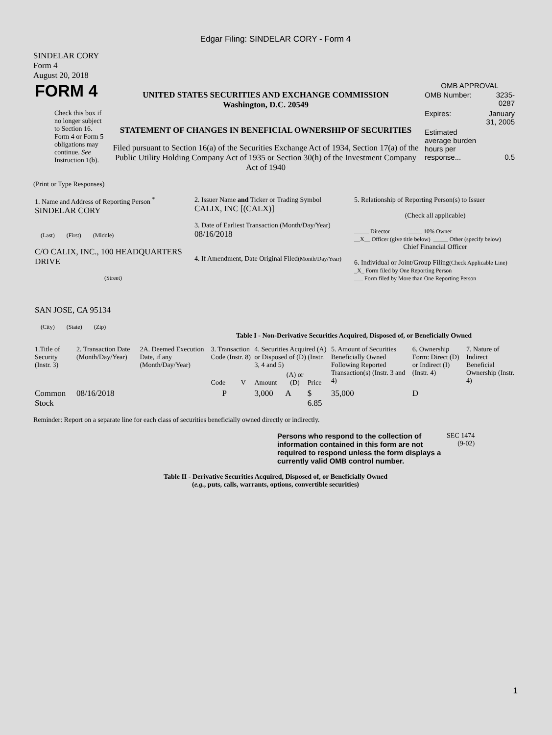Edgar Filing: SINDELAR CORY - Form 4
SINDELAR CORY
Form 4
August 20, 2018
| FORM 4 Check this box if no longer subject to Section 16. Form 4 or Form 5 obligations may continue. See Instruction 1(b). | UNITED STATES SECURITIES AND EXCHANGE COMMISSION Washington, D.C. 20549 STATEMENT OF CHANGES IN BENEFICIAL OWNERSHIP OF SECURITIES Filed pursuant to Section 16(a) of the Securities Exchange Act of 1934, Section 17(a) of the Public Utility Holding Company Act of 1935 or Section 30(h) of the Investment Company Act of 1940 | OMB APPROVAL / OMB Number: / 3235-0287 / / Expires: / January 31, 2005 / / Estimated average burden hours per response... / 0.5 / |
(Print or Type Responses)
| 1. Name and Address of Reporting Person <sup>*</sup> SINDELAR CORY (Last) (First) (Middle) C/O CALIX, INC., 100 HEADQUARTERS DRIVE (Street) SAN JOSE, CA 95134 (City) (State) (Zip) | 2. Issuer Name and Ticker or Trading Symbol CALIX, INC [(CALX)] 3. Date of Earliest Transaction (Month/Day/Year) 08/16/2018 4. If Amendment, Date Original Filed (Month/Day/Year) | 5. Relationship of Reporting Person(s) to Issuer (Check all applicable) _____ Director _____ 10% Owner __X__ Officer (give title below) _____ Other (specify below) Chief Financial Officer 6. Individual or Joint/Group Filing (Check Applicable Line) _X_ Form filed by One Reporting Person ___ Form filed by More than One Reporting Person |
Table I - Non-Derivative Securities Acquired, Disposed of, or Beneficially Owned
| 1.Title of Security (Instr. 3) | 2. Transaction Date (Month/Day/Year) | 2A. Deemed Execution Date, if any (Month/Day/Year) | 3. Transaction Code (Instr. 8) | | 4. Securities Acquired (A) or Disposed of (D) (Instr. 3, 4 and 5) | | | 5. Amount of Securities Beneficially Owned Following Reported Transaction(s) (Instr. 3 and 4) | 6. Ownership Form: Direct (D) or Indirect (I) (Instr. 4) | 7. Nature of Indirect Beneficial Ownership (Instr. 4) |
| --- | --- | --- | --- | --- | --- | --- | --- | --- | --- | --- |
| | | | Code | V | Amount | (A) or (D) | Price | | | |
| Common Stock | 08/16/2018 | | P | | 3,000 | A | $ 6.85 | 35,000 | D | |
Reminder: Report on a separate line for each class of securities beneficially owned directly or indirectly.
| Persons who respond to the collection of information contained in this form are not required to respond unless the form displays a currently valid OMB control number. | SEC 1474 (9-02) |
Table II - Derivative Securities Acquired, Disposed of, or Beneficially Owned
(e.g., puts, calls, warrants, options, convertible securities)
1